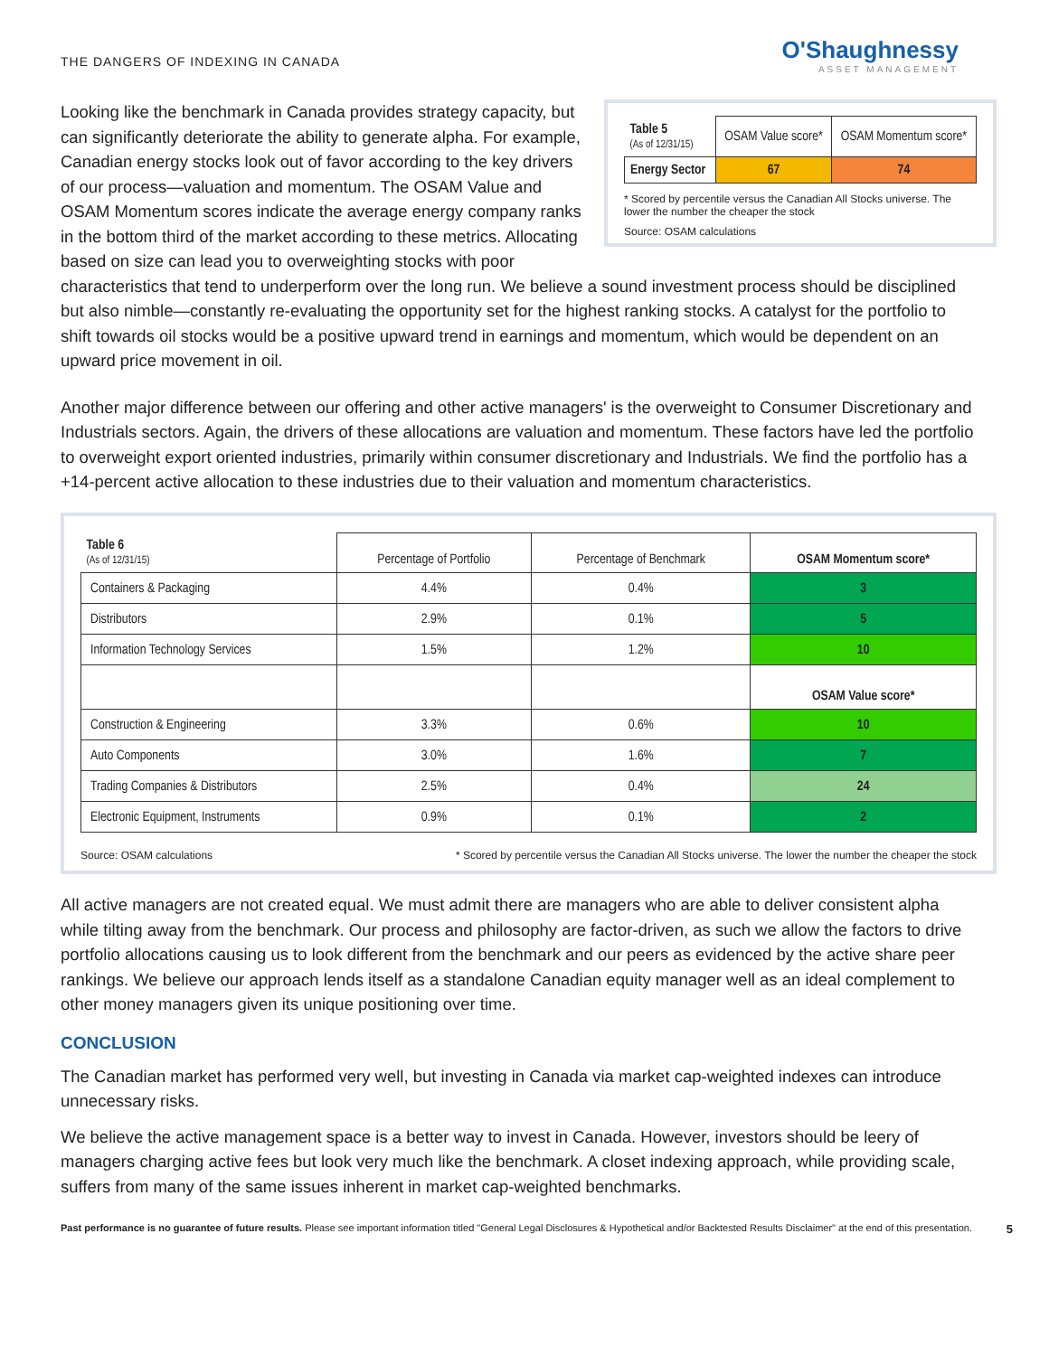THE DANGERS OF INDEXING IN CANADA
O'Shaughnessy
ASSET MANAGEMENT
| Table 5 (As of 12/31/15) | OSAM Value score* | OSAM Momentum score* |
| Energy Sector | 67 | 74 |
* Scored by percentile versus the Canadian All Stocks universe. The lower the number the cheaper the stock
Source: OSAM calculations
Looking like the benchmark in Canada provides strategy capacity, but can significantly deteriorate the ability to generate alpha. For example, Canadian energy stocks look out of favor according to the key drivers of our process—valuation and momentum. The OSAM Value and OSAM Momentum scores indicate the average energy company ranks in the bottom third of the market according to these metrics. Allocating based on size can lead you to overweighting stocks with poor characteristics that tend to underperform over the long run. We believe a sound investment process should be disciplined but also nimble—constantly re-evaluating the opportunity set for the highest ranking stocks. A catalyst for the portfolio to shift towards oil stocks would be a positive upward trend in earnings and momentum, which would be dependent on an upward price movement in oil.
Another major difference between our offering and other active managers' is the overweight to Consumer Discretionary and Industrials sectors. Again, the drivers of these allocations are valuation and momentum. These factors have led the portfolio to overweight export oriented industries, primarily within consumer discretionary and Industrials. We find the portfolio has a +14-percent active allocation to these industries due to their valuation and momentum characteristics.
| Table 6 (As of 12/31/15) | Percentage of Portfolio | Percentage of Benchmark | OSAM Momentum score* |
| Containers & Packaging | 4.4% | 0.4% | 3 |
| Distributors | 2.9% | 0.1% | 5 |
| Information Technology Services | 1.5% | 1.2% | 10 |
| | | | OSAM Value score* |
| Construction & Engineering | 3.3% | 0.6% | 10 |
| Auto Components | 3.0% | 1.6% | 7 |
| Trading Companies & Distributors | 2.5% | 0.4% | 24 |
| Electronic Equipment, Instruments | 0.9% | 0.1% | 2 |
Source: OSAM calculations * Scored by percentile versus the Canadian All Stocks universe. The lower the number the cheaper the stock
All active managers are not created equal. We must admit there are managers who are able to deliver consistent alpha while tilting away from the benchmark. Our process and philosophy are factor-driven, as such we allow the factors to drive portfolio allocations causing us to look different from the benchmark and our peers as evidenced by the active share peer rankings. We believe our approach lends itself as a standalone Canadian equity manager well as an ideal complement to other money managers given its unique positioning over time.
CONCLUSION
The Canadian market has performed very well, but investing in Canada via market cap-weighted indexes can introduce unnecessary risks.
We believe the active management space is a better way to invest in Canada. However, investors should be leery of managers charging active fees but look very much like the benchmark. A closet indexing approach, while providing scale, suffers from many of the same issues inherent in market cap-weighted benchmarks.
Past performance is no guarantee of future results. Please see important information titled "General Legal Disclosures & Hypothetical and/or Backtested Results Disclaimer" at the end of this presentation. 5